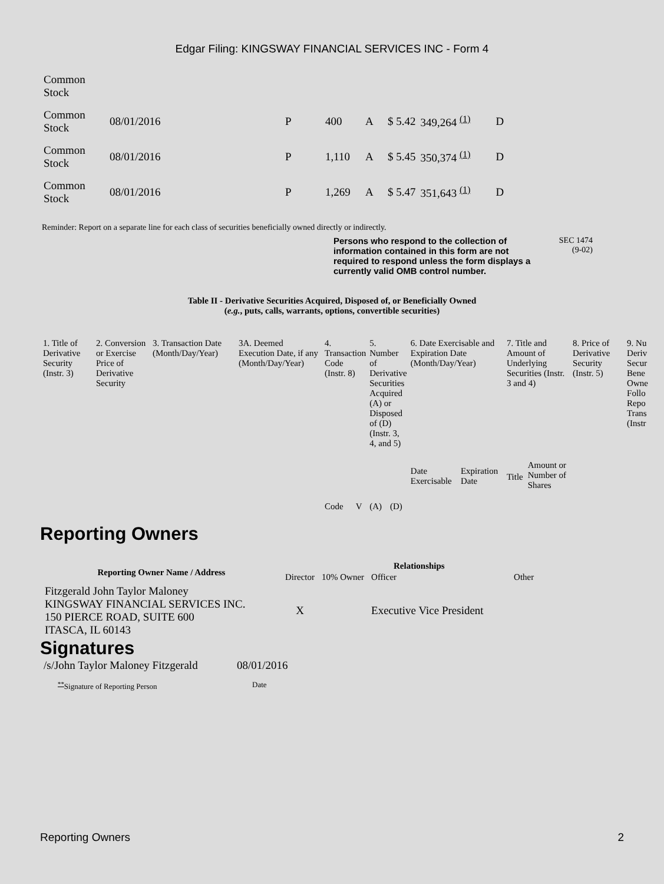Edgar Filing: KINGSWAY FINANCIAL SERVICES INC - Form 4
| Common Stock | | | | | | | |
| Common Stock | 08/01/2016 | P | 400 | A | $ 5.42 | 349,264 <sup>(1)</sup> | D |
| Common Stock | 08/01/2016 | P | 1,110 | A | $ 5.45 | 350,374 <sup>(1)</sup> | D |
| Common Stock | 08/01/2016 | P | 1,269 | A | $ 5.47 | 351,643 <sup>(1)</sup> | D |
Reminder: Report on a separate line for each class of securities beneficially owned directly or indirectly.
Persons who respond to the collection of information contained in this form are not required to respond unless the form displays a currently valid OMB control number. SEC 1474
(9-02)
Table II - Derivative Securities Acquired, Disposed of, or Beneficially Owned
(e.g., puts, calls, warrants, options, convertible securities)
| 1. Title of Derivative Security (Instr. 3) | 2. Conversion or Exercise Price of Derivative Security | 3. Transaction Date (Month/Day/Year) | 3A. Deemed Execution Date, if any (Month/Day/Year) | 4. Transaction Code (Instr. 8) | | 5. Number of Derivative Securities Acquired (A) or Disposed of (D) (Instr. 3, 4, and 5) | | 6. Date Exercisable and Expiration Date (Month/Day/Year) | | 7. Title and Amount of Underlying Securities (Instr. 3 and 4) | | 8. Price of Derivative Security (Instr. 5) | 9. Nu Deriv Secur Bene Owne Follo Repo Trans (Instr |
| | | | | Code | V | (A) | (D) | Date Exercisable | Expiration Date | Title | Amount or Number of Shares | | |
Reporting Owners
| Reporting Owner Name / Address | Relationships | | | |
| --- | --- | --- | --- | --- |
| | Director | 10% Owner | Officer | Other |
| Fitzgerald John Taylor Maloney KINGSWAY FINANCIAL SERVICES INC. 150 PIERCE ROAD, SUITE 600 ITASCA, IL 60143 | X | | Executive Vice President | |
Signatures
| /s/John Taylor Maloney Fitzgerald | 08/01/2016 |
| <sup>**</sup> Signature of Reporting Person | Date |
Reporting Owners 2